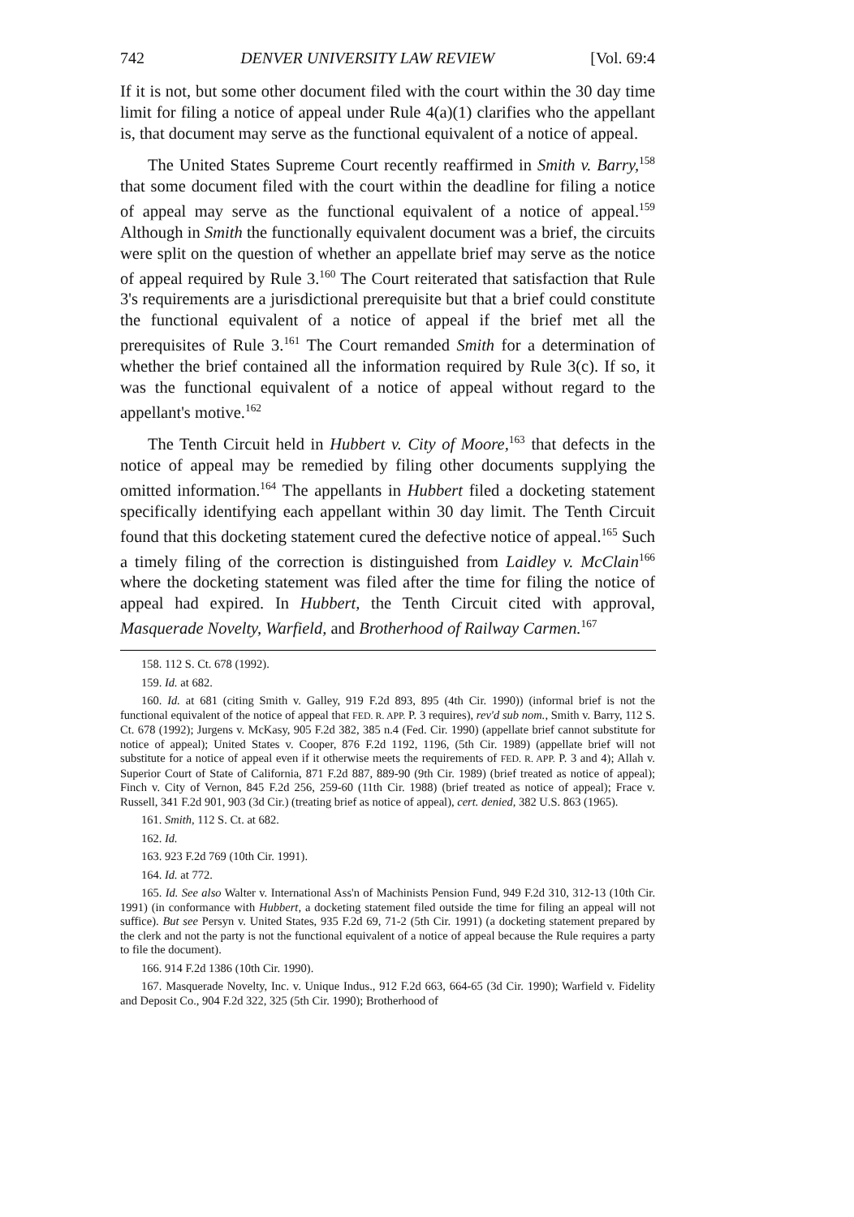742 DENVER UNIVERSITY LAW REVIEW [Vol. 69:4
If it is not, but some other document filed with the court within the 30 day time limit for filing a notice of appeal under Rule 4(a)(1) clarifies who the appellant is, that document may serve as the functional equivalent of a notice of appeal.
The United States Supreme Court recently reaffirmed in Smith v. Barry,<sup>158</sup> that some document filed with the court within the deadline for filing a notice of appeal may serve as the functional equivalent of a notice of appeal.<sup>159</sup> Although in Smith the functionally equivalent document was a brief, the circuits were split on the question of whether an appellate brief may serve as the notice of appeal required by Rule 3.<sup>160</sup> The Court reiterated that satisfaction that Rule 3's requirements are a jurisdictional prerequisite but that a brief could constitute the functional equivalent of a notice of appeal if the brief met all the prerequisites of Rule 3.<sup>161</sup> The Court remanded Smith for a determination of whether the brief contained all the information required by Rule 3(c). If so, it was the functional equivalent of a notice of appeal without regard to the appellant's motive.<sup>162</sup>
The Tenth Circuit held in Hubbert v. City of Moore,<sup>163</sup> that defects in the notice of appeal may be remedied by filing other documents supplying the omitted information.<sup>164</sup> The appellants in Hubbert filed a docketing statement specifically identifying each appellant within 30 day limit. The Tenth Circuit found that this docketing statement cured the defective notice of appeal.<sup>165</sup> Such a timely filing of the correction is distinguished from Laidley v. McClain<sup>166</sup> where the docketing statement was filed after the time for filing the notice of appeal had expired. In Hubbert, the Tenth Circuit cited with approval, Masquerade Novelty, Warfield, and Brotherhood of Railway Carmen.<sup>167</sup>
158. 112 S. Ct. 678 (1992).
159. Id. at 682.
160. Id. at 681 (citing Smith v. Galley, 919 F.2d 893, 895 (4th Cir. 1990)) (informal brief is not the functional equivalent of the notice of appeal that FED. R. APP. P. 3 requires), rev'd sub nom., Smith v. Barry, 112 S. Ct. 678 (1992); Jurgens v. McKasy, 905 F.2d 382, 385 n.4 (Fed. Cir. 1990) (appellate brief cannot substitute for notice of appeal); United States v. Cooper, 876 F.2d 1192, 1196, (5th Cir. 1989) (appellate brief will not substitute for a notice of appeal even if it otherwise meets the requirements of FED. R. APP. P. 3 and 4); Allah v. Superior Court of State of California, 871 F.2d 887, 889-90 (9th Cir. 1989) (brief treated as notice of appeal); Finch v. City of Vernon, 845 F.2d 256, 259-60 (11th Cir. 1988) (brief treated as notice of appeal); Frace v. Russell, 341 F.2d 901, 903 (3d Cir.) (treating brief as notice of appeal), cert. denied, 382 U.S. 863 (1965).
161. Smith, 112 S. Ct. at 682.
162. Id.
163. 923 F.2d 769 (10th Cir. 1991).
164. Id. at 772.
165. Id. See also Walter v. International Ass'n of Machinists Pension Fund, 949 F.2d 310, 312-13 (10th Cir. 1991) (in conformance with Hubbert, a docketing statement filed outside the time for filing an appeal will not suffice). But see Persyn v. United States, 935 F.2d 69, 71-2 (5th Cir. 1991) (a docketing statement prepared by the clerk and not the party is not the functional equivalent of a notice of appeal because the Rule requires a party to file the document).
166. 914 F.2d 1386 (10th Cir. 1990).
167. Masquerade Novelty, Inc. v. Unique Indus., 912 F.2d 663, 664-65 (3d Cir. 1990); Warfield v. Fidelity and Deposit Co., 904 F.2d 322, 325 (5th Cir. 1990); Brotherhood of